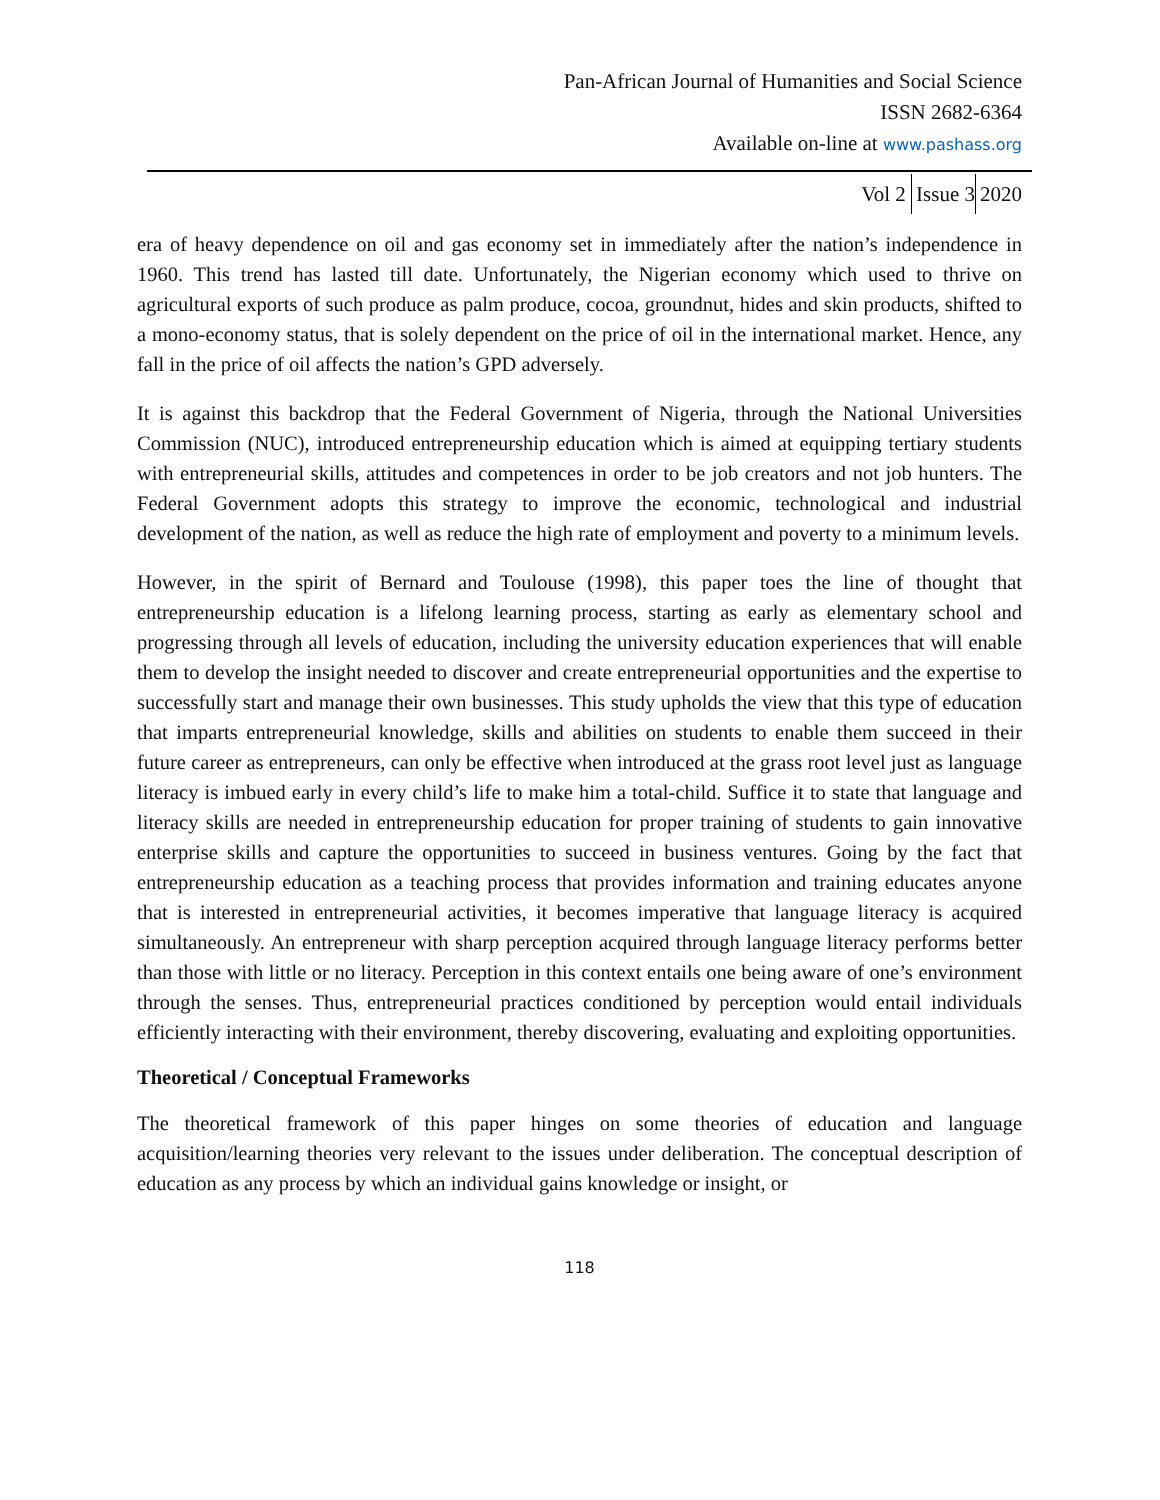Pan-African Journal of Humanities and Social Science
ISSN 2682-6364
Available on-line at www.pashass.org
Vol 2 Issue 3 2020
era of heavy dependence on oil and gas economy set in immediately after the nation’s independence in 1960. This trend has lasted till date. Unfortunately, the Nigerian economy which used to thrive on agricultural exports of such produce as palm produce, cocoa, groundnut, hides and skin products, shifted to a mono-economy status, that is solely dependent on the price of oil in the international market. Hence, any fall in the price of oil affects the nation’s GPD adversely.
It is against this backdrop that the Federal Government of Nigeria, through the National Universities Commission (NUC), introduced entrepreneurship education which is aimed at equipping tertiary students with entrepreneurial skills, attitudes and competences in order to be job creators and not job hunters. The Federal Government adopts this strategy to improve the economic, technological and industrial development of the nation, as well as reduce the high rate of employment and poverty to a minimum levels.
However, in the spirit of Bernard and Toulouse (1998), this paper toes the line of thought that entrepreneurship education is a lifelong learning process, starting as early as elementary school and progressing through all levels of education, including the university education experiences that will enable them to develop the insight needed to discover and create entrepreneurial opportunities and the expertise to successfully start and manage their own businesses. This study upholds the view that this type of education that imparts entrepreneurial knowledge, skills and abilities on students to enable them succeed in their future career as entrepreneurs, can only be effective when introduced at the grass root level just as language literacy is imbued early in every child’s life to make him a total-child. Suffice it to state that language and literacy skills are needed in entrepreneurship education for proper training of students to gain innovative enterprise skills and capture the opportunities to succeed in business ventures. Going by the fact that entrepreneurship education as a teaching process that provides information and training educates anyone that is interested in entrepreneurial activities, it becomes imperative that language literacy is acquired simultaneously. An entrepreneur with sharp perception acquired through language literacy performs better than those with little or no literacy. Perception in this context entails one being aware of one’s environment through the senses. Thus, entrepreneurial practices conditioned by perception would entail individuals efficiently interacting with their environment, thereby discovering, evaluating and exploiting opportunities.
Theoretical / Conceptual Frameworks
The theoretical framework of this paper hinges on some theories of education and language acquisition/learning theories very relevant to the issues under deliberation. The conceptual description of education as any process by which an individual gains knowledge or insight, or
118